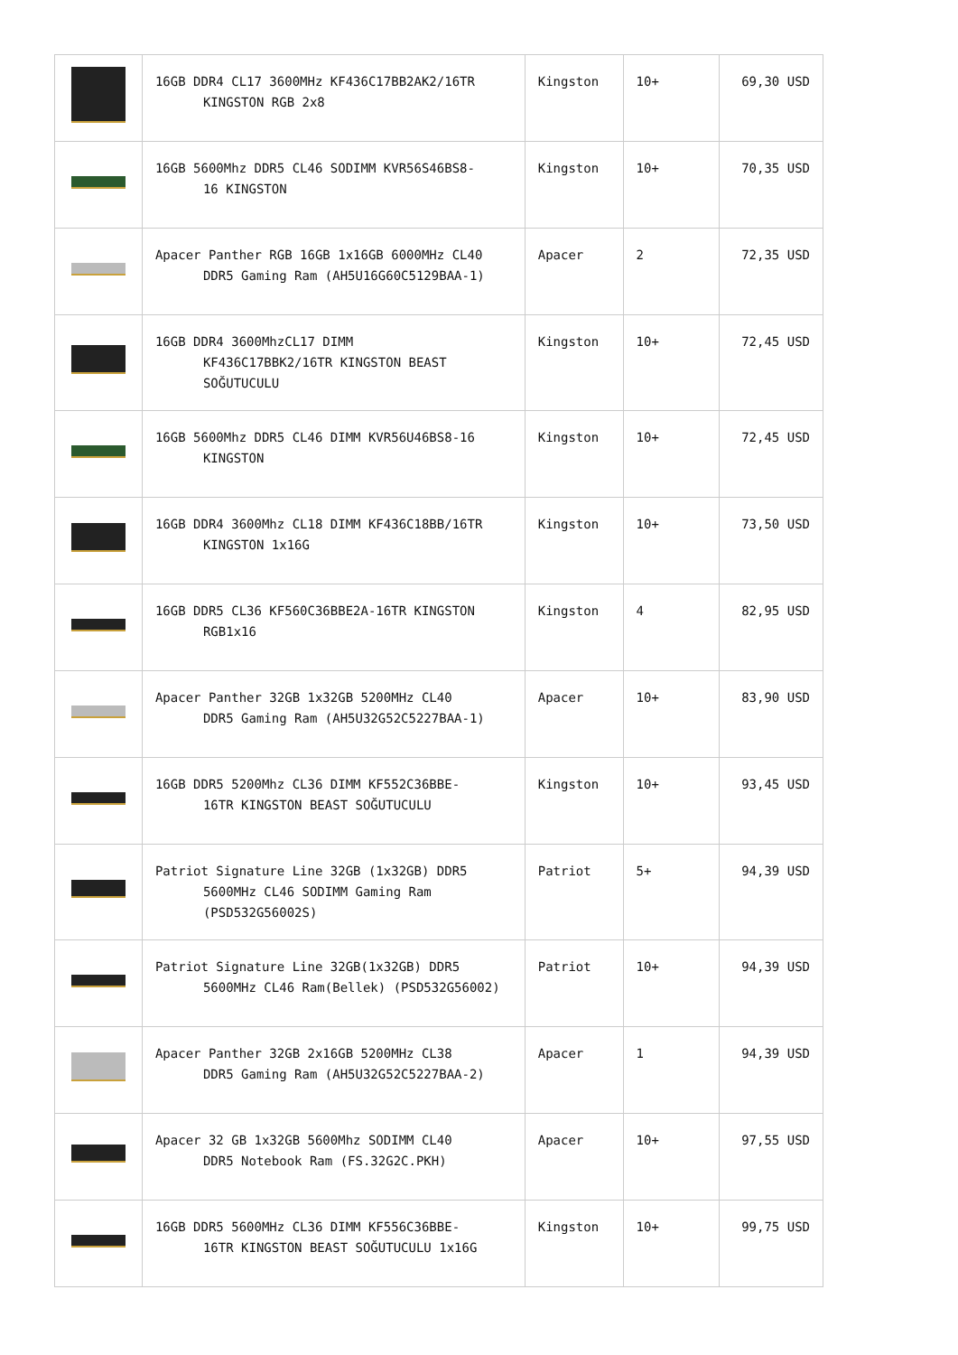| | 16GB DDR4 CL17 3600MHz KF436C17BB2AK2/16TR KINGSTON RGB 2x8 | Kingston | 10+ | 69,30 USD |
| | 16GB 5600Mhz DDR5 CL46 SODIMM KVR56S46BS8- 16 KINGSTON | Kingston | 10+ | 70,35 USD |
| | Apacer Panther RGB 16GB 1x16GB 6000MHz CL40 DDR5 Gaming Ram (AH5U16G60C5129BAA-1) | Apacer | 2 | 72,35 USD |
| | 16GB DDR4 3600MhzCL17 DIMM KF436C17BBK2/16TR KINGSTON BEAST SOĞUTUCULU | Kingston | 10+ | 72,45 USD |
| | 16GB 5600Mhz DDR5 CL46 DIMM KVR56U46BS8-16 KINGSTON | Kingston | 10+ | 72,45 USD |
| | 16GB DDR4 3600Mhz CL18 DIMM KF436C18BB/16TR KINGSTON 1x16G | Kingston | 10+ | 73,50 USD |
| | 16GB DDR5 CL36 KF560C36BBE2A-16TR KINGSTON RGB1x16 | Kingston | 4 | 82,95 USD |
| | Apacer Panther 32GB 1x32GB 5200MHz CL40 DDR5 Gaming Ram (AH5U32G52C5227BAA-1) | Apacer | 10+ | 83,90 USD |
| | 16GB DDR5 5200Mhz CL36 DIMM KF552C36BBE- 16TR KINGSTON BEAST SOĞUTUCULU | Kingston | 10+ | 93,45 USD |
| | Patriot Signature Line 32GB (1x32GB) DDR5 5600MHz CL46 SODIMM Gaming Ram (PSD532G56002S) | Patriot | 5+ | 94,39 USD |
| | Patriot Signature Line 32GB(1x32GB) DDR5 5600MHz CL46 Ram(Bellek) (PSD532G56002) | Patriot | 10+ | 94,39 USD |
| | Apacer Panther 32GB 2x16GB 5200MHz CL38 DDR5 Gaming Ram (AH5U32G52C5227BAA-2) | Apacer | 1 | 94,39 USD |
| | Apacer 32 GB 1x32GB 5600Mhz SODIMM CL40 DDR5 Notebook Ram (FS.32G2C.PKH) | Apacer | 10+ | 97,55 USD |
| | 16GB DDR5 5600MHz CL36 DIMM KF556C36BBE- 16TR KINGSTON BEAST SOĞUTUCULU 1x16G | Kingston | 10+ | 99,75 USD |